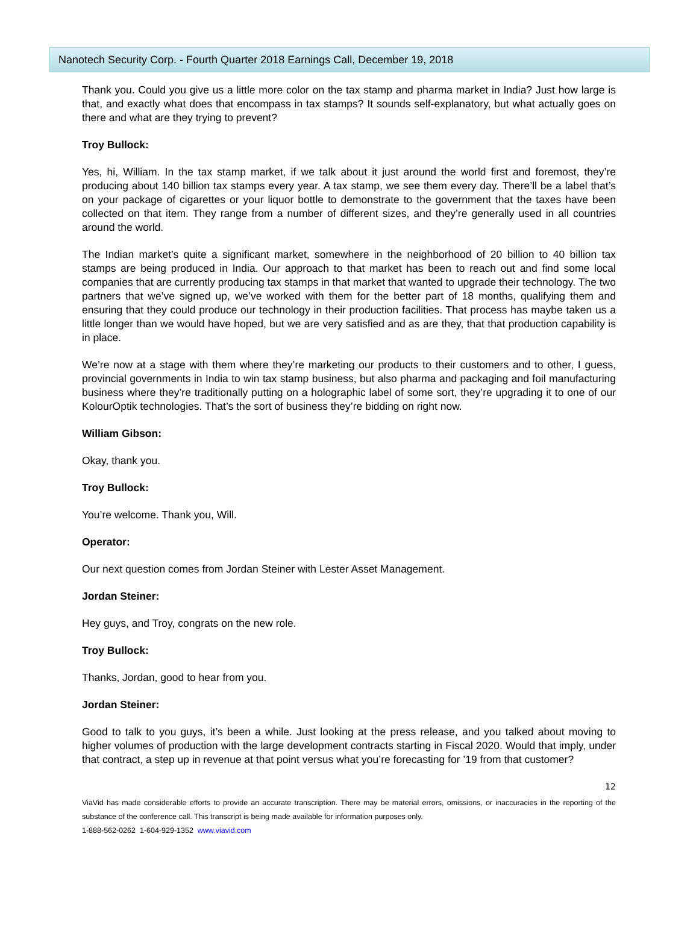Nanotech Security Corp. - Fourth Quarter 2018 Earnings Call, December 19, 2018
Thank you. Could you give us a little more color on the tax stamp and pharma market in India? Just how large is that, and exactly what does that encompass in tax stamps? It sounds self-explanatory, but what actually goes on there and what are they trying to prevent?
Troy Bullock:
Yes, hi, William. In the tax stamp market, if we talk about it just around the world first and foremost, they’re producing about 140 billion tax stamps every year. A tax stamp, we see them every day. There’ll be a label that’s on your package of cigarettes or your liquor bottle to demonstrate to the government that the taxes have been collected on that item. They range from a number of different sizes, and they’re generally used in all countries around the world.
The Indian market’s quite a significant market, somewhere in the neighborhood of 20 billion to 40 billion tax stamps are being produced in India. Our approach to that market has been to reach out and find some local companies that are currently producing tax stamps in that market that wanted to upgrade their technology. The two partners that we’ve signed up, we’ve worked with them for the better part of 18 months, qualifying them and ensuring that they could produce our technology in their production facilities. That process has maybe taken us a little longer than we would have hoped, but we are very satisfied and as are they, that that production capability is in place.
We’re now at a stage with them where they’re marketing our products to their customers and to other, I guess, provincial governments in India to win tax stamp business, but also pharma and packaging and foil manufacturing business where they’re traditionally putting on a holographic label of some sort, they’re upgrading it to one of our KolourOptik technologies. That’s the sort of business they’re bidding on right now.
William Gibson:
Okay, thank you.
Troy Bullock:
You’re welcome. Thank you, Will.
Operator:
Our next question comes from Jordan Steiner with Lester Asset Management.
Jordan Steiner:
Hey guys, and Troy, congrats on the new role.
Troy Bullock:
Thanks, Jordan, good to hear from you.
Jordan Steiner:
Good to talk to you guys, it’s been a while. Just looking at the press release, and you talked about moving to higher volumes of production with the large development contracts starting in Fiscal 2020. Would that imply, under that contract, a step up in revenue at that point versus what you’re forecasting for ’19 from that customer?
12
ViaVid has made considerable efforts to provide an accurate transcription. There may be material errors, omissions, or inaccuracies in the reporting of the substance of the conference call. This transcript is being made available for information purposes only.
1-888-562-0262 1-604-929-1352 www.viavid.com